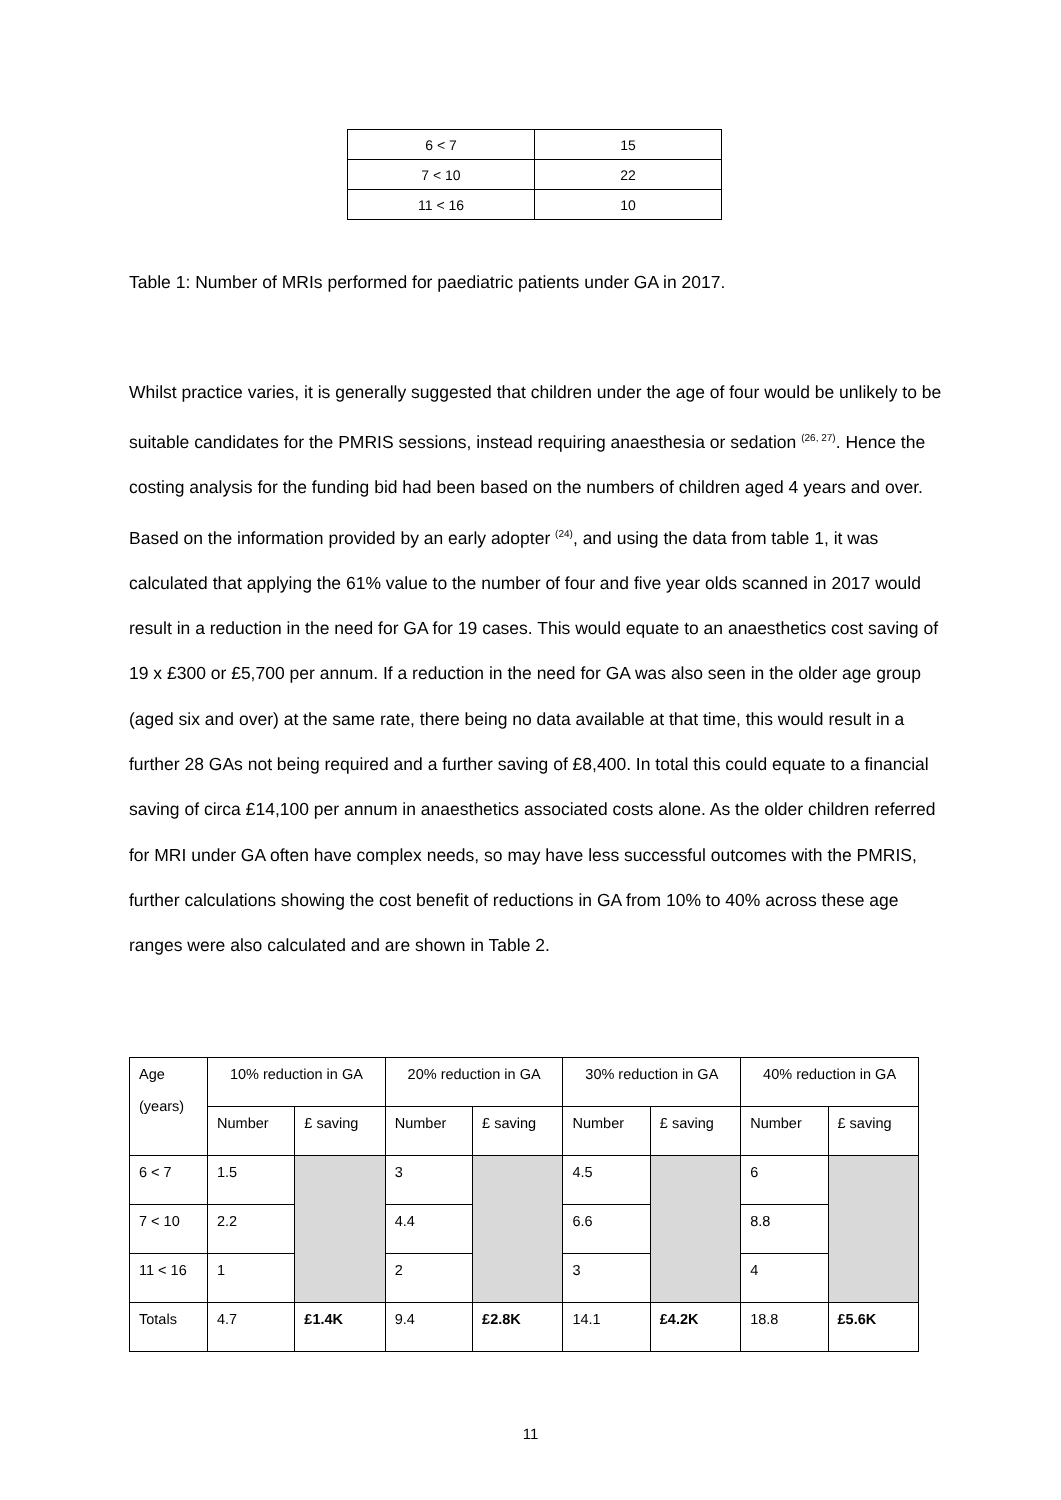| 6 < 7 | 15 |
| 7 < 10 | 22 |
| 11 < 16 | 10 |
Table 1: Number of MRIs performed for paediatric patients under GA in 2017.
Whilst practice varies, it is generally suggested that children under the age of four would be unlikely to be suitable candidates for the PMRIS sessions, instead requiring anaesthesia or sedation <sup>(26, 27)</sup>. Hence the costing analysis for the funding bid had been based on the numbers of children aged 4 years and over. Based on the information provided by an early adopter <sup>(24)</sup>, and using the data from table 1, it was calculated that applying the 61% value to the number of four and five year olds scanned in 2017 would result in a reduction in the need for GA for 19 cases. This would equate to an anaesthetics cost saving of 19 x £300 or £5,700 per annum. If a reduction in the need for GA was also seen in the older age group (aged six and over) at the same rate, there being no data available at that time, this would result in a further 28 GAs not being required and a further saving of £8,400. In total this could equate to a financial saving of circa £14,100 per annum in anaesthetics associated costs alone. As the older children referred for MRI under GA often have complex needs, so may have less successful outcomes with the PMRIS, further calculations showing the cost benefit of reductions in GA from 10% to 40% across these age ranges were also calculated and are shown in Table 2.
| Age (years) | 10% reduction in GA | | 20% reduction in GA | | 30% reduction in GA | | 40% reduction in GA | |
| --- | --- | --- | --- | --- | --- | --- | --- | --- |
| | Number | £ saving | Number | £ saving | Number | £ saving | Number | £ saving |
| 6 < 7 | 1.5 | | 3 | | 4.5 | | 6 | |
| 7 < 10 | 2.2 | | 4.4 | | 6.6 | | 8.8 | |
| 11 < 16 | 1 | | 2 | | 3 | | 4 | |
| Totals | 4.7 | £1.4K | 9.4 | £2.8K | 14.1 | £4.2K | 18.8 | £5.6K |
11